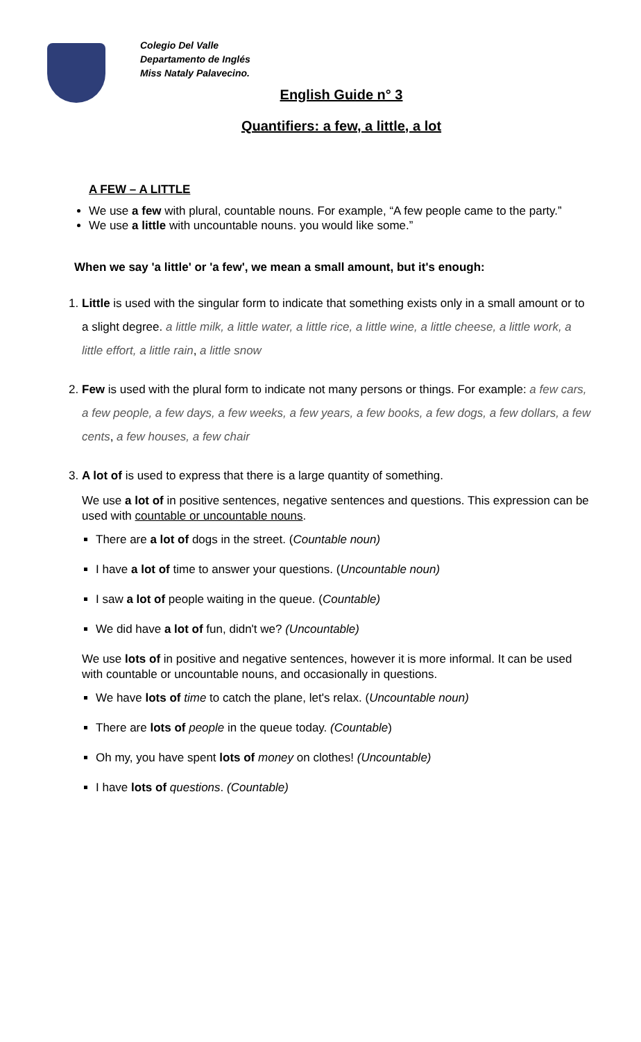Colegio Del Valle
Departamento de Inglés
Miss Nataly Palavecino.
English Guide n° 3
Quantifiers: a few, a little, a lot
A FEW – A LITTLE
We use a few with plural, countable nouns. For example, “A few people came to the party.”
We use a little with uncountable nouns. you would like some.”
When we say 'a little' or 'a few', we mean a small amount, but it's enough:
1. Little is used with the singular form to indicate that something exists only in a small amount or to a slight degree. a little milk, a little water, a little rice, a little wine, a little cheese, a little work, a little effort, a little rain, a little snow
2. Few is used with the plural form to indicate not many persons or things. For example: a few cars, a few people, a few days, a few weeks, a few years, a few books, a few dogs, a few dollars, a few cents, a few houses, a few chair
3. A lot of is used to express that there is a large quantity of something.
We use a lot of in positive sentences, negative sentences and questions. This expression can be used with countable or uncountable nouns.
There are a lot of dogs in the street. (Countable noun)
I have a lot of time to answer your questions. (Uncountable noun)
I saw a lot of people waiting in the queue. (Countable)
We did have a lot of fun, didn't we? (Uncountable)
We use lots of in positive and negative sentences, however it is more informal. It can be used with countable or uncountable nouns, and occasionally in questions.
We have lots of time to catch the plane, let's relax. (Uncountable noun)
There are lots of people in the queue today. (Countable)
Oh my, you have spent lots of money on clothes! (Uncountable)
I have lots of questions. (Countable)